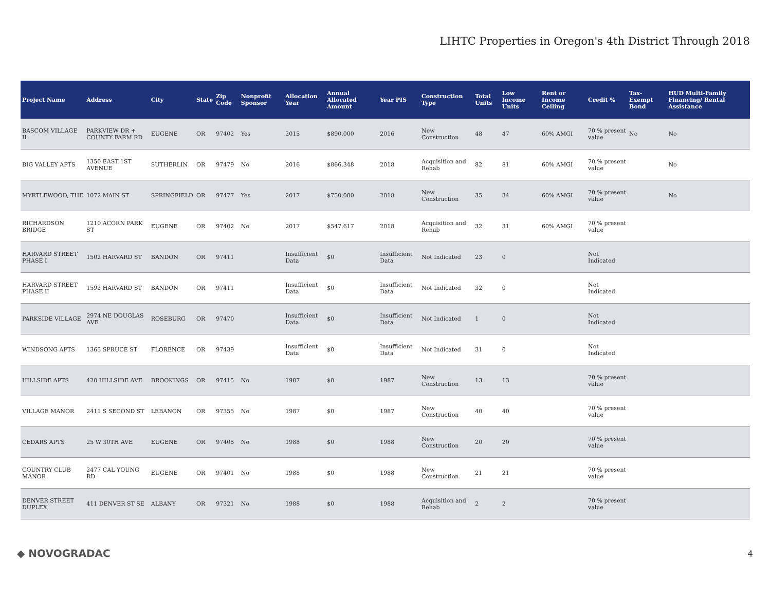LIHTC Properties in Oregon's 4th District Through 2018
| Project Name | Address | City | State | Zip Code | Nonprofit Sponsor | Allocation Year | Annual Allocated Amount | Year PIS | Construction Type | Total Units | Low Income Units | Rent or Income Ceiling | Credit % | Tax-Exempt Bond | HUD Multi-Family Financing/ Rental Assistance |
| --- | --- | --- | --- | --- | --- | --- | --- | --- | --- | --- | --- | --- | --- | --- | --- |
| BASCOM VILLAGE II | PARKVIEW DR + COUNTY FARM RD | EUGENE | OR | 97402 | Yes | 2015 | $890,000 | 2016 | New Construction | 48 | 47 | 60% AMGI | 70 % present value | No | No |
| BIG VALLEY APTS | 1350 EAST 1ST AVENUE | SUTHERLIN | OR | 97479 | No | 2016 | $866,348 | 2018 | Acquisition and Rehab | 82 | 81 | 60% AMGI | 70 % present value | | No |
| MYRTLEWOOD, THE | 1072 MAIN ST | SPRINGFIELD | OR | 97477 | Yes | 2017 | $750,000 | 2018 | New Construction | 35 | 34 | 60% AMGI | 70 % present value | | No |
| RICHARDSON BRIDGE | 1210 ACORN PARK ST | EUGENE | OR | 97402 | No | 2017 | $547,617 | 2018 | Acquisition and Rehab | 32 | 31 | 60% AMGI | 70 % present value | | |
| HARVARD STREET PHASE I | 1502 HARVARD ST | BANDON | OR | 97411 | | Insufficient Data | $0 | Insufficient Data | Not Indicated | 23 | 0 | | Not Indicated | | |
| HARVARD STREET PHASE II | 1592 HARVARD ST | BANDON | OR | 97411 | | Insufficient Data | $0 | Insufficient Data | Not Indicated | 32 | 0 | | Not Indicated | | |
| PARKSIDE VILLAGE | 2974 NE DOUGLAS AVE | ROSEBURG | OR | 97470 | | Insufficient Data | $0 | Insufficient Data | Not Indicated | 1 | 0 | | Not Indicated | | |
| WINDSONG APTS | 1365 SPRUCE ST | FLORENCE | OR | 97439 | | Insufficient Data | $0 | Insufficient Data | Not Indicated | 31 | 0 | | Not Indicated | | |
| HILLSIDE APTS | 420 HILLSIDE AVE | BROOKINGS | OR | 97415 | No | 1987 | $0 | 1987 | New Construction | 13 | 13 | | 70 % present value | | |
| VILLAGE MANOR | 2411 S SECOND ST | LEBANON | OR | 97355 | No | 1987 | $0 | 1987 | New Construction | 40 | 40 | | 70 % present value | | |
| CEDARS APTS | 25 W 30TH AVE | EUGENE | OR | 97405 | No | 1988 | $0 | 1988 | New Construction | 20 | 20 | | 70 % present value | | |
| COUNTRY CLUB MANOR | 2477 CAL YOUNG RD | EUGENE | OR | 97401 | No | 1988 | $0 | 1988 | New Construction | 21 | 21 | | 70 % present value | | |
| DENVER STREET DUPLEX | 411 DENVER ST SE | ALBANY | OR | 97321 | No | 1988 | $0 | 1988 | Acquisition and Rehab | 2 | 2 | | 70 % present value | | |
◆ NOVOGRADAC 4